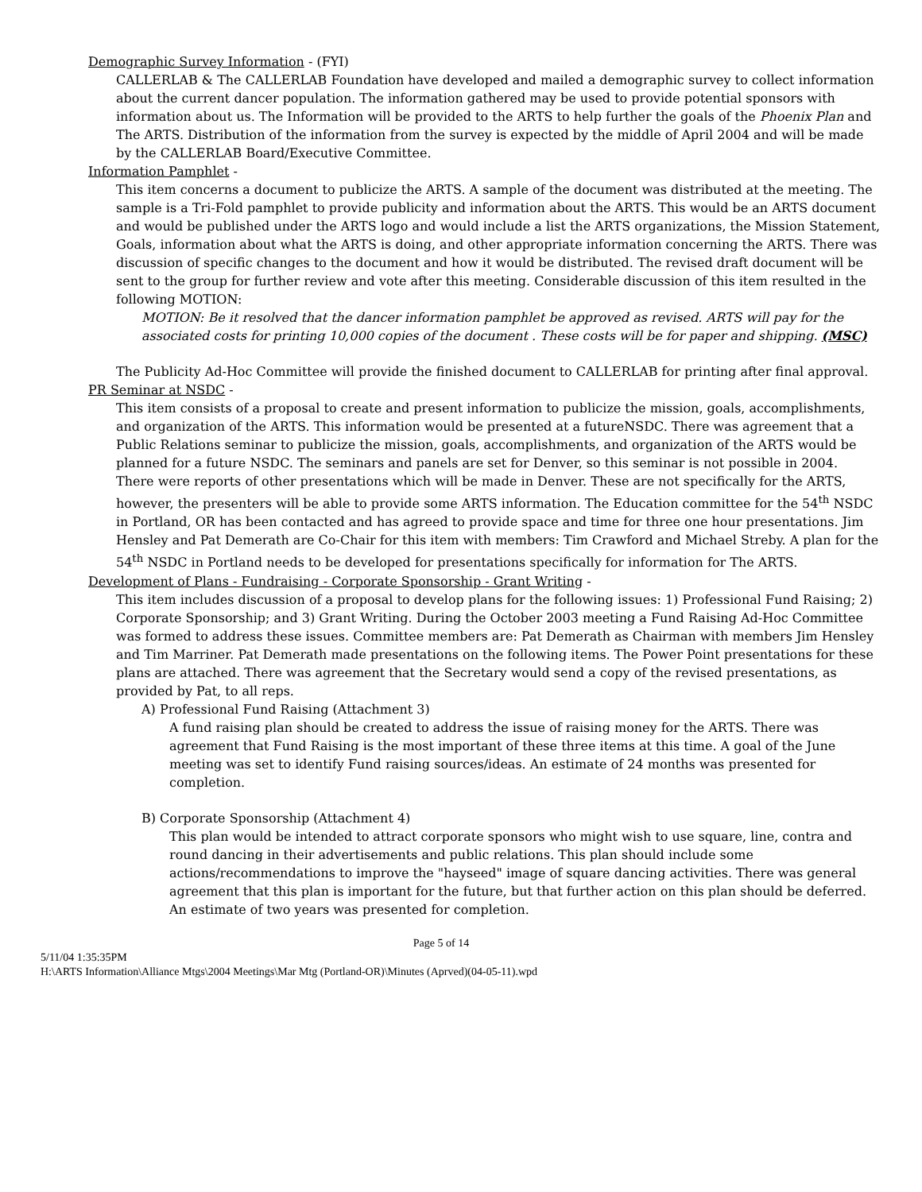Demographic Survey Information - (FYI)
CALLERLAB & The CALLERLAB Foundation have developed and mailed a demographic survey to collect information about the current dancer population. The information gathered may be used to provide potential sponsors with information about us. The Information will be provided to the ARTS to help further the goals of the Phoenix Plan and The ARTS. Distribution of the information from the survey is expected by the middle of April 2004 and will be made by the CALLERLAB Board/Executive Committee.
Information Pamphlet -
This item concerns a document to publicize the ARTS. A sample of the document was distributed at the meeting. The sample is a Tri-Fold pamphlet to provide publicity and information about the ARTS. This would be an ARTS document and would be published under the ARTS logo and would include a list the ARTS organizations, the Mission Statement, Goals, information about what the ARTS is doing, and other appropriate information concerning the ARTS. There was discussion of specific changes to the document and how it would be distributed. The revised draft document will be sent to the group for further review and vote after this meeting. Considerable discussion of this item resulted in the following MOTION:
MOTION: Be it resolved that the dancer information pamphlet be approved as revised. ARTS will pay for the associated costs for printing 10,000 copies of the document . These costs will be for paper and shipping. (MSC)
The Publicity Ad-Hoc Committee will provide the finished document to CALLERLAB for printing after final approval.
PR Seminar at NSDC -
This item consists of a proposal to create and present information to publicize the mission, goals, accomplishments, and organization of the ARTS. This information would be presented at a futureNSDC. There was agreement that a Public Relations seminar to publicize the mission, goals, accomplishments, and organization of the ARTS would be planned for a future NSDC. The seminars and panels are set for Denver, so this seminar is not possible in 2004.
There were reports of other presentations which will be made in Denver. These are not specifically for the ARTS, however, the presenters will be able to provide some ARTS information. The Education committee for the 54<sup>th</sup> NSDC in Portland, OR has been contacted and has agreed to provide space and time for three one hour presentations. Jim Hensley and Pat Demerath are Co-Chair for this item with members: Tim Crawford and Michael Streby. A plan for the 54<sup>th</sup> NSDC in Portland needs to be developed for presentations specifically for information for The ARTS.
Development of Plans - Fundraising - Corporate Sponsorship - Grant Writing -
This item includes discussion of a proposal to develop plans for the following issues: 1) Professional Fund Raising; 2) Corporate Sponsorship; and 3) Grant Writing. During the October 2003 meeting a Fund Raising Ad-Hoc Committee was formed to address these issues. Committee members are: Pat Demerath as Chairman with members Jim Hensley and Tim Marriner. Pat Demerath made presentations on the following items. The Power Point presentations for these plans are attached. There was agreement that the Secretary would send a copy of the revised presentations, as provided by Pat, to all reps.
A) Professional Fund Raising (Attachment 3)
A fund raising plan should be created to address the issue of raising money for the ARTS. There was agreement that Fund Raising is the most important of these three items at this time. A goal of the June meeting was set to identify Fund raising sources/ideas. An estimate of 24 months was presented for completion.
B) Corporate Sponsorship (Attachment 4)
This plan would be intended to attract corporate sponsors who might wish to use square, line, contra and round dancing in their advertisements and public relations. This plan should include some actions/recommendations to improve the "hayseed" image of square dancing activities. There was general agreement that this plan is important for the future, but that further action on this plan should be deferred. An estimate of two years was presented for completion.
Page 5 of 14
5/11/04 1:35:35PM
H:\ARTS Information\Alliance Mtgs\2004 Meetings\Mar Mtg (Portland-OR)\Minutes (Aprved)(04-05-11).wpd